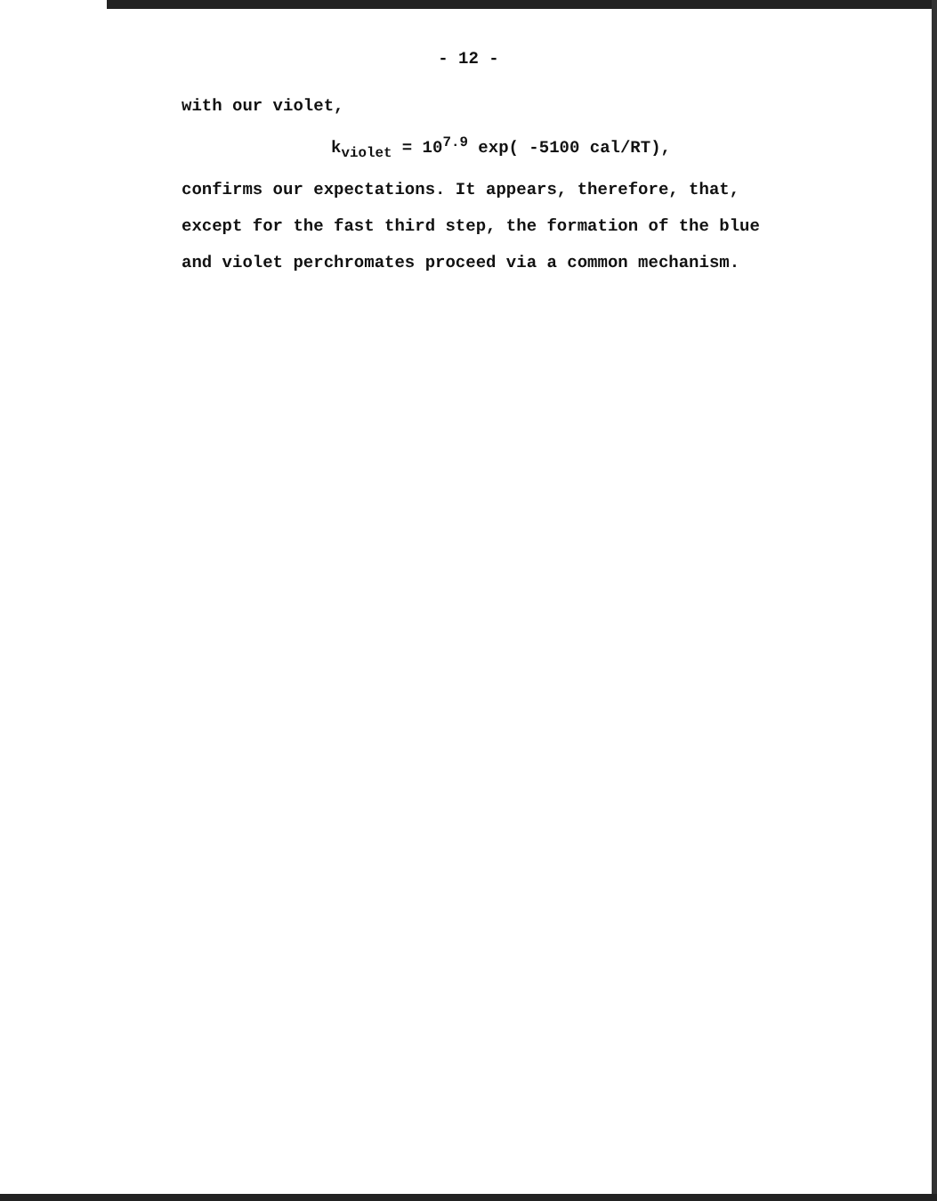- 12 -
with our violet,
k<sub>violet</sub> = 10<sup>7.9</sup> exp( -5100 cal/RT),
confirms our expectations. It appears, therefore, that,
except for the fast third step, the formation of the blue
and violet perchromates proceed via a common mechanism.